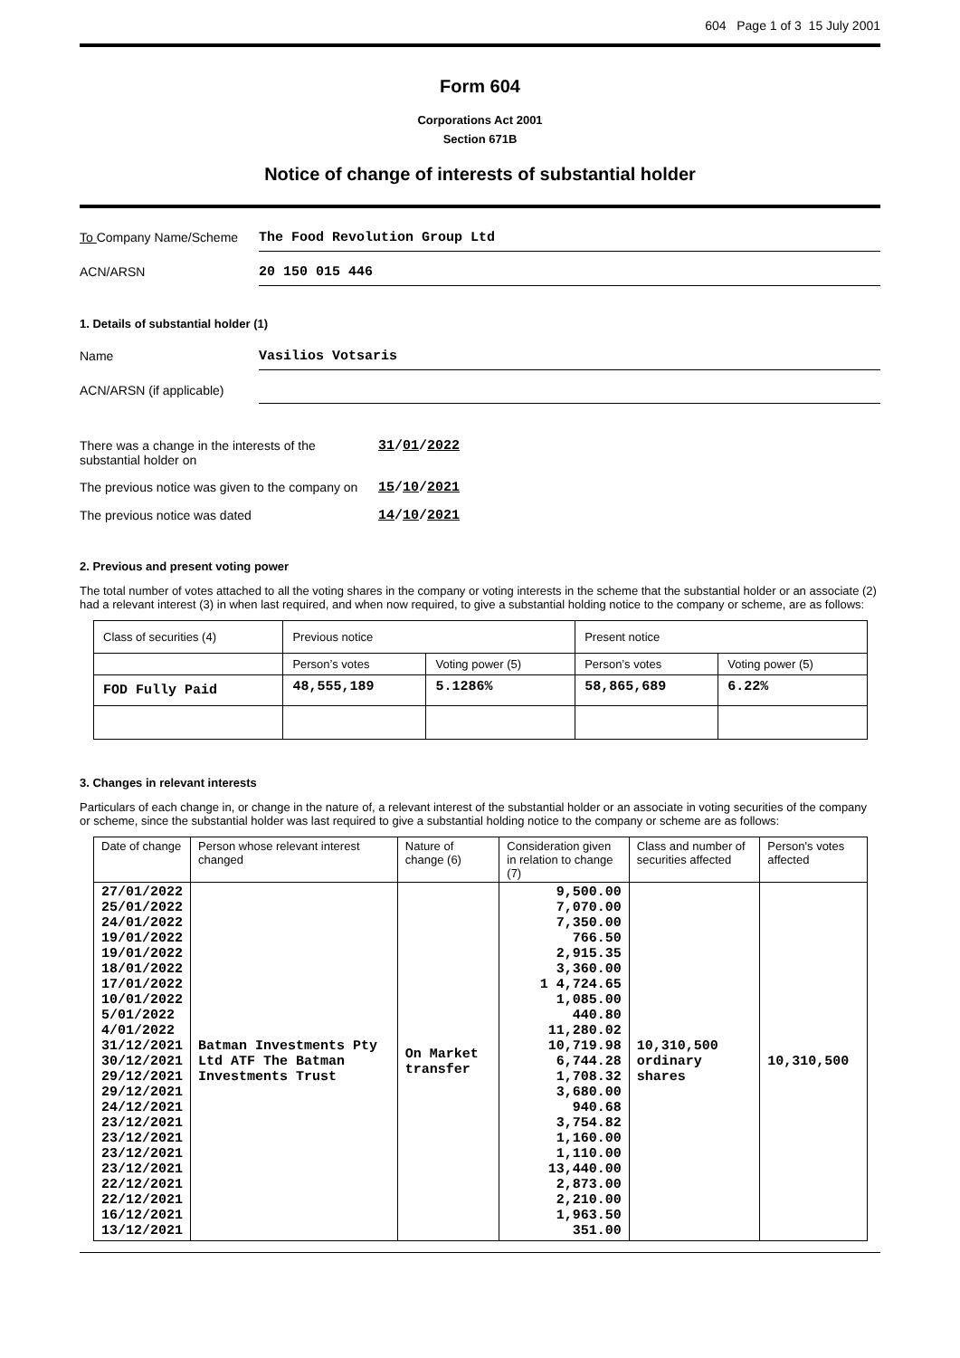604 Page 1 of 3 15 July 2001
Form 604
Corporations Act 2001
Section 671B
Notice of change of interests of substantial holder
To Company Name/Scheme The Food Revolution Group Ltd
ACN/ARSN 20 150 015 446
1. Details of substantial holder (1)
Name Vasilios Votsaris
ACN/ARSN (if applicable)
There was a change in the interests of the substantial holder on
31/01/2022
The previous notice was given to the company on
15/10/2021
The previous notice was dated 14/10/2021
2. Previous and present voting power
The total number of votes attached to all the voting shares in the company or voting interests in the scheme that the substantial holder or an associate (2) had a relevant interest (3) in when last required, and when now required, to give a substantial holding notice to the company or scheme, are as follows:
| Class of securities (4) | Previous notice | | Present notice | |
| --- | --- | --- | --- | --- |
| | Person’s votes | Voting power (5) | Person’s votes | Voting power (5) |
| FOD Fully Paid | 48,555,189 | 5.1286% | 58,865,689 | 6.22% |
3. Changes in relevant interests
Particulars of each change in, or change in the nature of, a relevant interest of the substantial holder or an associate in voting securities of the company or scheme, since the substantial holder was last required to give a substantial holding notice to the company or scheme are as follows:
| Date of change | Person whose relevant interest changed | Nature of change (6) | Consideration given in relation to change (7) | Class and number of securities affected | Person's votes affected |
| --- | --- | --- | --- | --- | --- |
| 27/01/2022 25/01/2022 24/01/2022 19/01/2022 19/01/2022 18/01/2022 17/01/2022 10/01/2022 5/01/2022 4/01/2022 31/12/2021 30/12/2021 29/12/2021 29/12/2021 24/12/2021 23/12/2021 23/12/2021 23/12/2021 23/12/2021 22/12/2021 22/12/2021 16/12/2021 13/12/2021 | Batman Investments Pty Ltd ATF The Batman Investments Trust | On Market transfer | 9,500.00 7,070.00 7,350.00 766.50 2,915.35 3,360.00 1 4,724.65 1,085.00 440.80 11,280.02 10,719.98 6,744.28 1,708.32 3,680.00 940.68 3,754.82 1,160.00 1,110.00 13,440.00 2,873.00 2,210.00 1,963.50 351.00 | 10,310,500 ordinary shares | 10,310,500 |